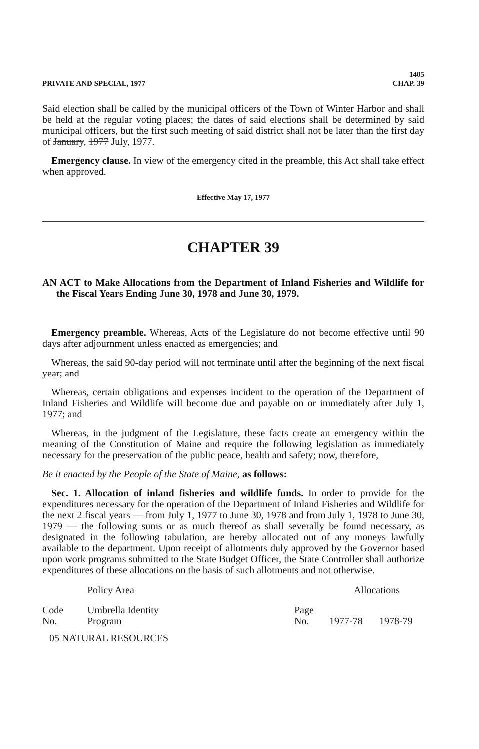PRIVATE AND SPECIAL, 1977 1405
CHAP. 39
Said election shall be called by the municipal officers of the Town of Winter Harbor and shall be held at the regular voting places; the dates of said elections shall be determined by said municipal officers, but the first such meeting of said district shall not be later than the first day of January, 1977 July, 1977.
Emergency clause. In view of the emergency cited in the preamble, this Act shall take effect when approved.
Effective May 17, 1977
CHAPTER 39
AN ACT to Make Allocations from the Department of Inland Fisheries and Wildlife for the Fiscal Years Ending June 30, 1978 and June 30, 1979.
Emergency preamble. Whereas, Acts of the Legislature do not become effective until 90 days after adjournment unless enacted as emergencies; and
Whereas, the said 90-day period will not terminate until after the beginning of the next fiscal year; and
Whereas, certain obligations and expenses incident to the operation of the Department of Inland Fisheries and Wildlife will become due and payable on or immediately after July 1, 1977; and
Whereas, in the judgment of the Legislature, these facts create an emergency within the meaning of the Constitution of Maine and require the following legislation as immediately necessary for the preservation of the public peace, health and safety; now, therefore,
Be it enacted by the People of the State of Maine, as follows:
Sec. 1. Allocation of inland fisheries and wildlife funds. In order to provide for the expenditures necessary for the operation of the Department of Inland Fisheries and Wildlife for the next 2 fiscal years — from July 1, 1977 to June 30, 1978 and from July 1, 1978 to June 30, 1979 — the following sums or as much thereof as shall severally be found necessary, as designated in the following tabulation, are hereby allocated out of any moneys lawfully available to the department. Upon receipt of allotments duly approved by the Governor based upon work programs submitted to the State Budget Officer, the State Controller shall authorize expenditures of these allocations on the basis of such allotments and not otherwise.
| | Policy Area | | Allocations | |
| --- | --- | --- | --- | --- |
| Code No. | Umbrella Identity Program | Page No. | 1977-78 | 1978-79 |
| 05 NATURAL RESOURCES | | | | |